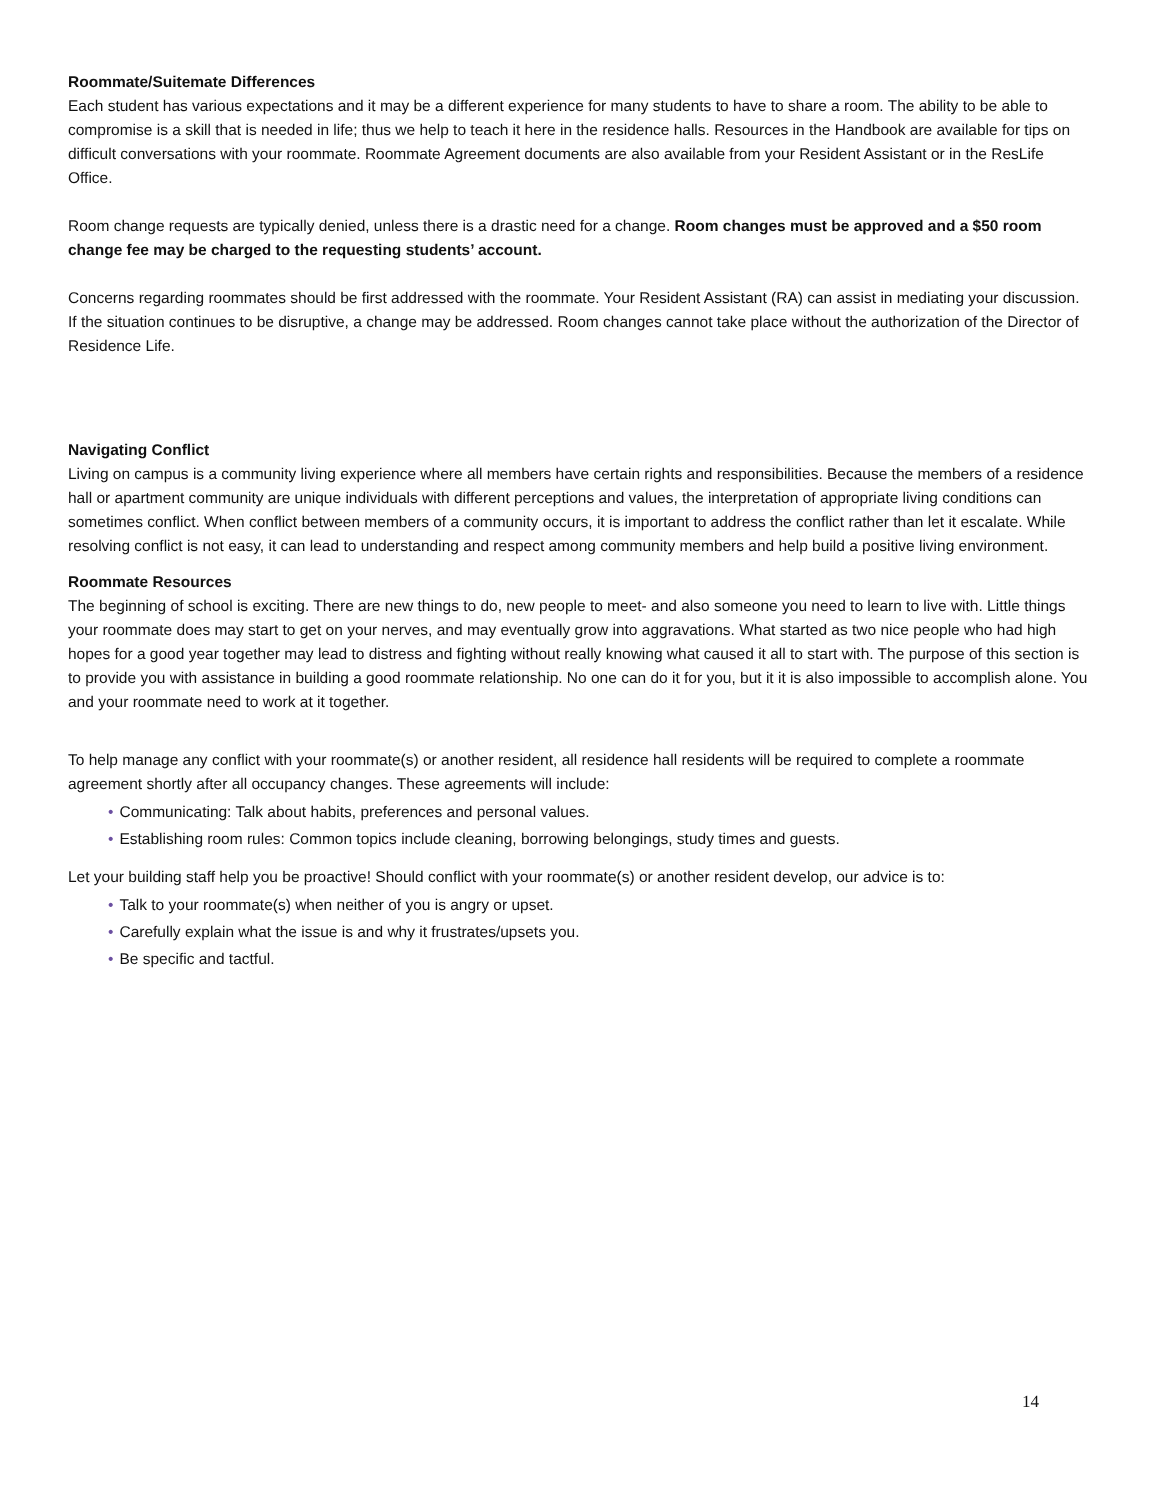Roommate/Suitemate Differences
Each student has various expectations and it may be a different experience for many students to have to share a room. The ability to be able to compromise is a skill that is needed in life; thus we help to teach it here in the residence halls. Resources in the Handbook are available for tips on difficult conversations with your roommate. Roommate Agreement documents are also available from your Resident Assistant or in the ResLife Office.
Room change requests are typically denied, unless there is a drastic need for a change. Room changes must be approved and a $50 room change fee may be charged to the requesting students’ account.
Concerns regarding roommates should be first addressed with the roommate. Your Resident Assistant (RA) can assist in mediating your discussion. If the situation continues to be disruptive, a change may be addressed. Room changes cannot take place without the authorization of the Director of Residence Life.
Navigating Conflict
Living on campus is a community living experience where all members have certain rights and responsibilities. Because the members of a residence hall or apartment community are unique individuals with different perceptions and values, the interpretation of appropriate living conditions can sometimes conflict. When conflict between members of a community occurs, it is important to address the conflict rather than let it escalate. While resolving conflict is not easy, it can lead to understanding and respect among community members and help build a positive living environment.
Roommate Resources
The beginning of school is exciting. There are new things to do, new people to meet- and also someone you need to learn to live with. Little things your roommate does may start to get on your nerves, and may eventually grow into aggravations. What started as two nice people who had high hopes for a good year together may lead to distress and fighting without really knowing what caused it all to start with. The purpose of this section is to provide you with assistance in building a good roommate relationship. No one can do it for you, but it it is also impossible to accomplish alone. You and your roommate need to work at it together.
To help manage any conflict with your roommate(s) or another resident, all residence hall residents will be required to complete a roommate agreement shortly after all occupancy changes. These agreements will include:
• Communicating: Talk about habits, preferences and personal values.
• Establishing room rules: Common topics include cleaning, borrowing belongings, study times and guests.
Let your building staff help you be proactive! Should conflict with your roommate(s) or another resident develop, our advice is to:
• Talk to your roommate(s) when neither of you is angry or upset.
• Carefully explain what the issue is and why it frustrates/upsets you.
• Be specific and tactful.
14